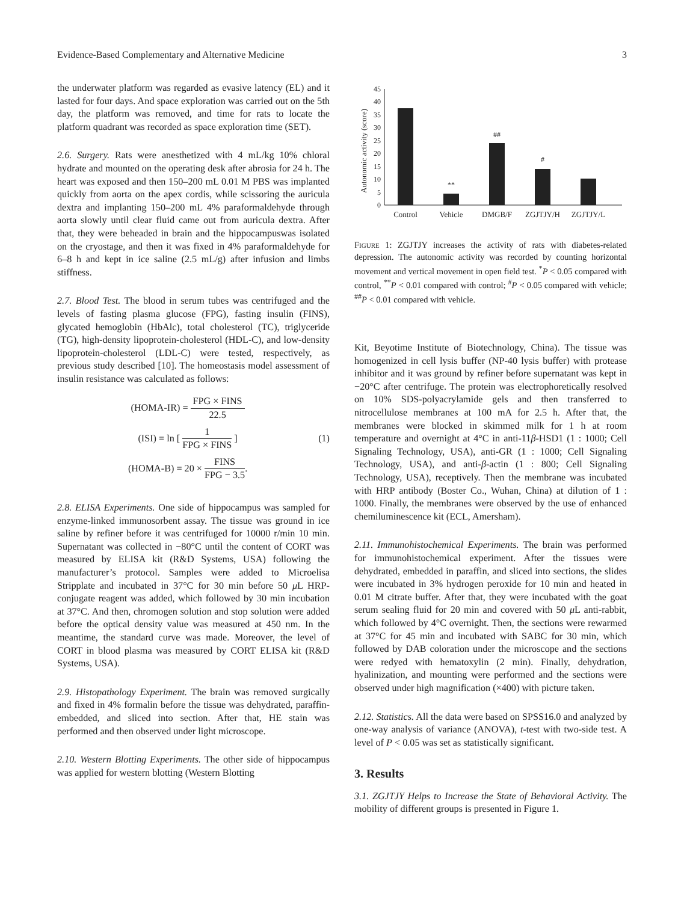Evidence-Based Complementary and Alternative Medicine 3
the underwater platform was regarded as evasive latency (EL) and it lasted for four days. And space exploration was carried out on the 5th day, the platform was removed, and time for rats to locate the platform quadrant was recorded as space exploration time (SET).
2.6. Surgery. Rats were anesthetized with 4 mL/kg 10% chloral hydrate and mounted on the operating desk after abrosia for 24 h. The heart was exposed and then 150–200 mL 0.01 M PBS was implanted quickly from aorta on the apex cordis, while scissoring the auricula dextra and implanting 150–200 mL 4% paraformaldehyde through aorta slowly until clear fluid came out from auricula dextra. After that, they were beheaded in brain and the hippocampuswas isolated on the cryostage, and then it was fixed in 4% paraformaldehyde for 6–8 h and kept in ice saline (2.5 mL/g) after infusion and limbs stiffness.
2.7. Blood Test. The blood in serum tubes was centrifuged and the levels of fasting plasma glucose (FPG), fasting insulin (FINS), glycated hemoglobin (HbAlc), total cholesterol (TC), triglyceride (TG), high-density lipoprotein-cholesterol (HDL-C), and low-density lipoprotein-cholesterol (LDL-C) were tested, respectively, as previous study described [10]. The homeostasis model assessment of insulin resistance was calculated as follows:
(HOMA-IR) = FPG × FINS 22.5
(ISI) = ln [ 1 FPG × FINS ]
(HOMA-B) = 20 × FINS FPG − 3.5.
(1)
2.8. ELISA Experiments. One side of hippocampus was sampled for enzyme-linked immunosorbent assay. The tissue was ground in ice saline by refiner before it was centrifuged for 10000 r/min 10 min. Supernatant was collected in −80°C until the content of CORT was measured by ELISA kit (R&D Systems, USA) following the manufacturer’s protocol. Samples were added to Microelisa Stripplate and incubated in 37°C for 30 min before 50 μ L HRP-conjugate reagent was added, which followed by 30 min incubation at 37°C. And then, chromogen solution and stop solution were added before the optical density value was measured at 450 nm. In the meantime, the standard curve was made. Moreover, the level of CORT in blood plasma was measured by CORT ELISA kit (R&D Systems, USA).
2.9. Histopathology Experiment. The brain was removed surgically and fixed in 4% formalin before the tissue was dehydrated, paraffin-embedded, and sliced into section. After that, HE stain was performed and then observed under light microscope.
2.10. Western Blotting Experiments. The other side of hippocampus was applied for western blotting (Western Blotting
Autonomic activity (score)
0
5
10
15
20
25
30
35
40
45
**
##
#
Control
Vehicle
DMGB/F
ZGJTJY/H
ZGJTJY/L
FIGURE 1: ZGJTJY increases the activity of rats with diabetes-related depression. The autonomic activity was recorded by counting horizontal movement and vertical movement in open field test. <sup>*</sup>P < 0.05 compared with control, <sup>**</sup>P < 0.01 compared with control; <sup>#</sup>P < 0.05 compared with vehicle; <sup>##</sup>P < 0.01 compared with vehicle.
Kit, Beyotime Institute of Biotechnology, China). The tissue was homogenized in cell lysis buffer (NP-40 lysis buffer) with protease inhibitor and it was ground by refiner before supernatant was kept in −20°C after centrifuge. The protein was electrophoretically resolved on 10% SDS-polyacrylamide gels and then transferred to nitrocellulose membranes at 100 mA for 2.5 h. After that, the membranes were blocked in skimmed milk for 1 h at room temperature and overnight at 4°C in anti-11β-HSD1 (1 : 1000; Cell Signaling Technology, USA), anti-GR (1 : 1000; Cell Signaling Technology, USA), and anti-β-actin (1 : 800; Cell Signaling Technology, USA), receptively. Then the membrane was incubated with HRP antibody (Boster Co., Wuhan, China) at dilution of 1 : 1000. Finally, the membranes were observed by the use of enhanced chemiluminescence kit (ECL, Amersham).
2.11. Immunohistochemical Experiments. The brain was performed for immunohistochemical experiment. After the tissues were dehydrated, embedded in paraffin, and sliced into sections, the slides were incubated in 3% hydrogen peroxide for 10 min and heated in 0.01 M citrate buffer. After that, they were incubated with the goat serum sealing fluid for 20 min and covered with 50 μ L anti-rabbit, which followed by 4°C overnight. Then, the sections were rewarmed at 37°C for 45 min and incubated with SABC for 30 min, which followed by DAB coloration under the microscope and the sections were redyed with hematoxylin (2 min). Finally, dehydration, hyalinization, and mounting were performed and the sections were observed under high magnification (×400) with picture taken.
2.12. Statistics. All the data were based on SPSS16.0 and analyzed by one-way analysis of variance (ANOVA), t-test with two-side test. A level of P < 0.05 was set as statistically significant.
3. Results
3.1. ZGJTJY Helps to Increase the State of Behavioral Activity. The mobility of different groups is presented in Figure 1.